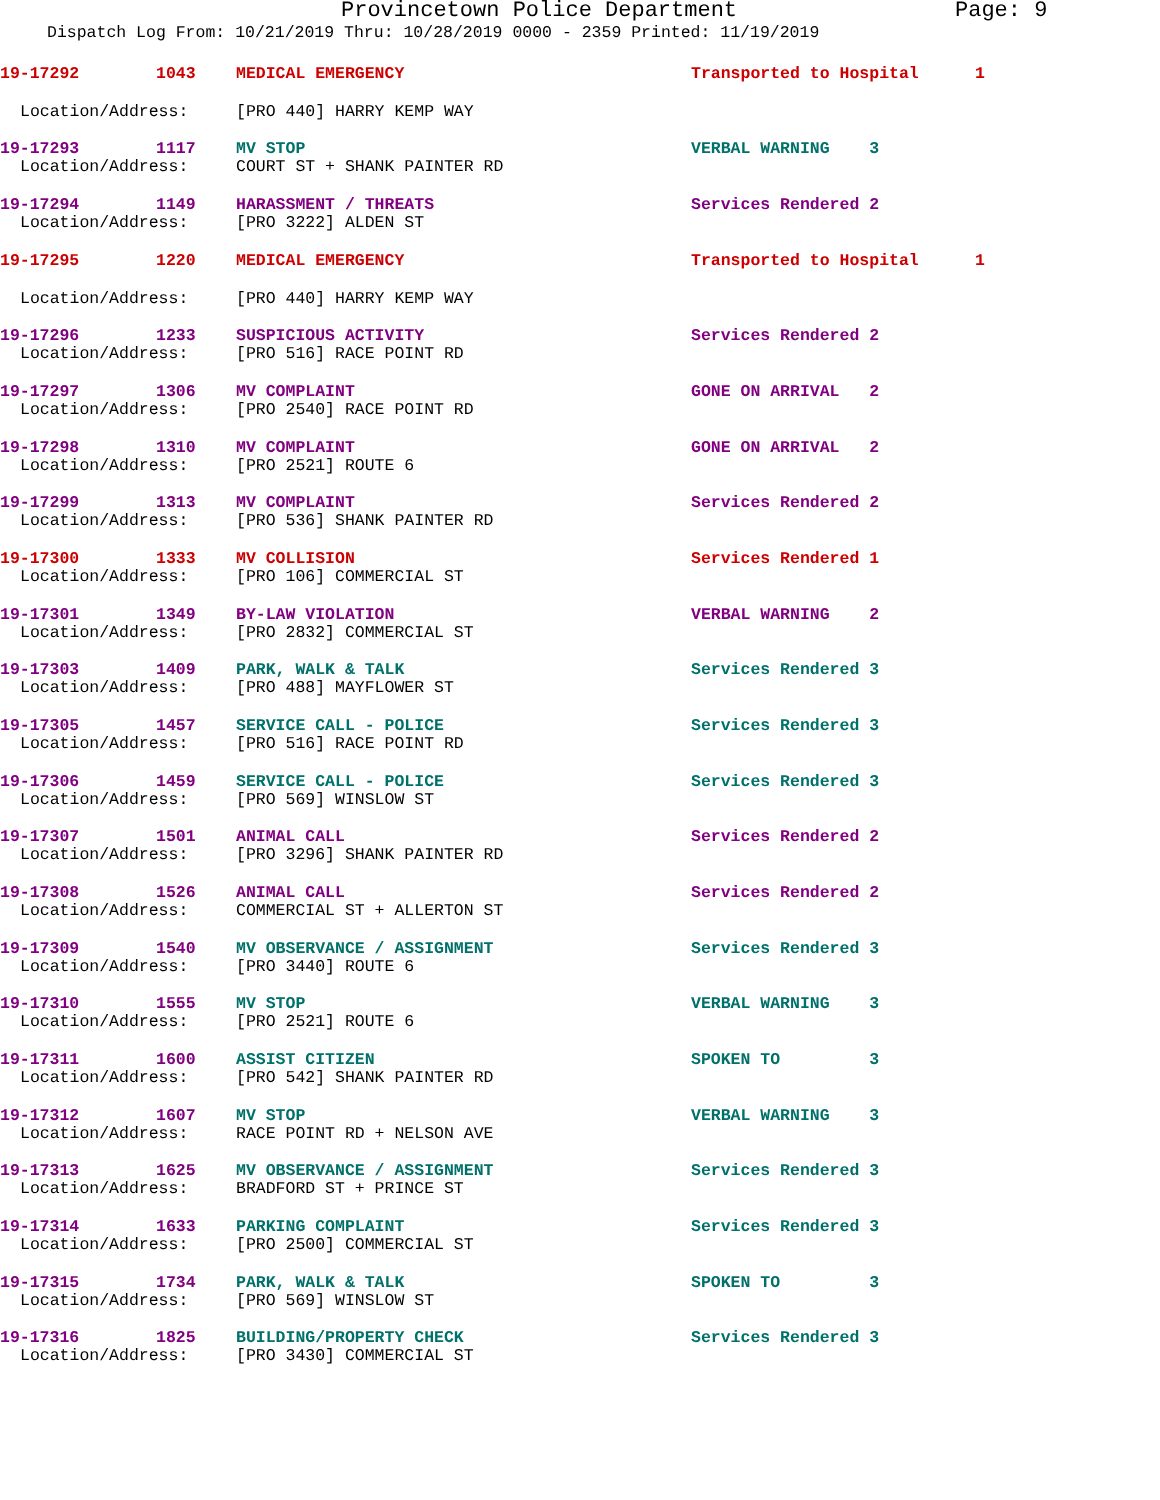Provincetown Police Department Page: 9
Dispatch Log From: 10/21/2019 Thru: 10/28/2019 0000 - 2359 Printed: 11/19/2019
19-17292 1043 MEDICAL EMERGENCY Transported to Hospital 1
Location/Address: [PRO 440] HARRY KEMP WAY
19-17293 1117 MV STOP VERBAL WARNING 3
Location/Address: COURT ST + SHANK PAINTER RD
19-17294 1149 HARASSMENT / THREATS Services Rendered 2
Location/Address: [PRO 3222] ALDEN ST
19-17295 1220 MEDICAL EMERGENCY Transported to Hospital 1
Location/Address: [PRO 440] HARRY KEMP WAY
19-17296 1233 SUSPICIOUS ACTIVITY Services Rendered 2
Location/Address: [PRO 516] RACE POINT RD
19-17297 1306 MV COMPLAINT GONE ON ARRIVAL 2
Location/Address: [PRO 2540] RACE POINT RD
19-17298 1310 MV COMPLAINT GONE ON ARRIVAL 2
Location/Address: [PRO 2521] ROUTE 6
19-17299 1313 MV COMPLAINT Services Rendered 2
Location/Address: [PRO 536] SHANK PAINTER RD
19-17300 1333 MV COLLISION Services Rendered 1
Location/Address: [PRO 106] COMMERCIAL ST
19-17301 1349 BY-LAW VIOLATION VERBAL WARNING 2
Location/Address: [PRO 2832] COMMERCIAL ST
19-17303 1409 PARK, WALK & TALK Services Rendered 3
Location/Address: [PRO 488] MAYFLOWER ST
19-17305 1457 SERVICE CALL - POLICE Services Rendered 3
Location/Address: [PRO 516] RACE POINT RD
19-17306 1459 SERVICE CALL - POLICE Services Rendered 3
Location/Address: [PRO 569] WINSLOW ST
19-17307 1501 ANIMAL CALL Services Rendered 2
Location/Address: [PRO 3296] SHANK PAINTER RD
19-17308 1526 ANIMAL CALL Services Rendered 2
Location/Address: COMMERCIAL ST + ALLERTON ST
19-17309 1540 MV OBSERVANCE / ASSIGNMENT Services Rendered 3
Location/Address: [PRO 3440] ROUTE 6
19-17310 1555 MV STOP VERBAL WARNING 3
Location/Address: [PRO 2521] ROUTE 6
19-17311 1600 ASSIST CITIZEN SPOKEN TO 3
Location/Address: [PRO 542] SHANK PAINTER RD
19-17312 1607 MV STOP VERBAL WARNING 3
Location/Address: RACE POINT RD + NELSON AVE
19-17313 1625 MV OBSERVANCE / ASSIGNMENT Services Rendered 3
Location/Address: BRADFORD ST + PRINCE ST
19-17314 1633 PARKING COMPLAINT Services Rendered 3
Location/Address: [PRO 2500] COMMERCIAL ST
19-17315 1734 PARK, WALK & TALK SPOKEN TO 3
Location/Address: [PRO 569] WINSLOW ST
19-17316 1825 BUILDING/PROPERTY CHECK Services Rendered 3
Location/Address: [PRO 3430] COMMERCIAL ST